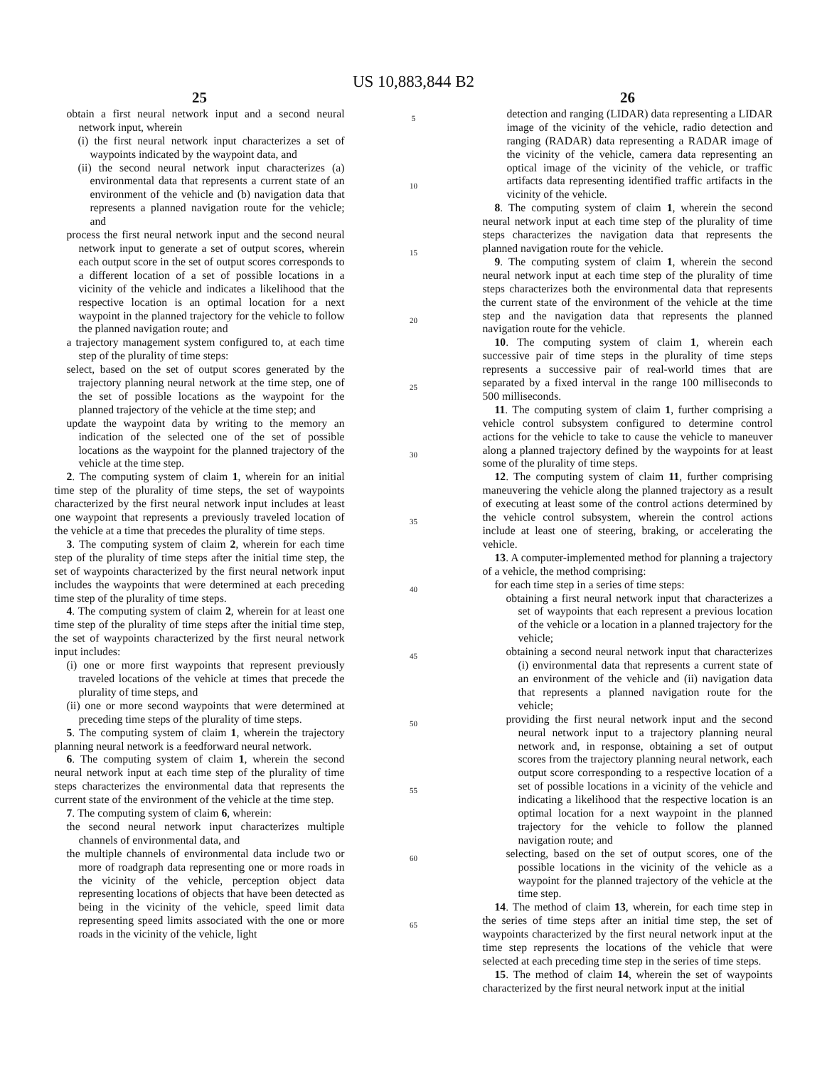US 10,883,844 B2
25
obtain a first neural network input and a second neural network input, wherein
(i) the first neural network input characterizes a set of waypoints indicated by the waypoint data, and
(ii) the second neural network input characterizes (a) environmental data that represents a current state of an environment of the vehicle and (b) navigation data that represents a planned navigation route for the vehicle; and
process the first neural network input and the second neural network input to generate a set of output scores, wherein each output score in the set of output scores corresponds to a different location of a set of possible locations in a vicinity of the vehicle and indicates a likelihood that the respective location is an optimal location for a next waypoint in the planned trajectory for the vehicle to follow the planned navigation route; and
a trajectory management system configured to, at each time step of the plurality of time steps:
select, based on the set of output scores generated by the trajectory planning neural network at the time step, one of the set of possible locations as the waypoint for the planned trajectory of the vehicle at the time step; and
update the waypoint data by writing to the memory an indication of the selected one of the set of possible locations as the waypoint for the planned trajectory of the vehicle at the time step.
2. The computing system of claim 1, wherein for an initial time step of the plurality of time steps, the set of waypoints characterized by the first neural network input includes at least one waypoint that represents a previously traveled location of the vehicle at a time that precedes the plurality of time steps.
3. The computing system of claim 2, wherein for each time step of the plurality of time steps after the initial time step, the set of waypoints characterized by the first neural network input includes the waypoints that were determined at each preceding time step of the plurality of time steps.
4. The computing system of claim 2, wherein for at least one time step of the plurality of time steps after the initial time step, the set of waypoints characterized by the first neural network input includes:
(i) one or more first waypoints that represent previously traveled locations of the vehicle at times that precede the plurality of time steps, and
(ii) one or more second waypoints that were determined at preceding time steps of the plurality of time steps.
5. The computing system of claim 1, wherein the trajectory planning neural network is a feedforward neural network.
6. The computing system of claim 1, wherein the second neural network input at each time step of the plurality of time steps characterizes the environmental data that represents the current state of the environment of the vehicle at the time step.
7. The computing system of claim 6, wherein:
the second neural network input characterizes multiple channels of environmental data, and
the multiple channels of environmental data include two or more of roadgraph data representing one or more roads in the vicinity of the vehicle, perception object data representing locations of objects that have been detected as being in the vicinity of the vehicle, speed limit data representing speed limits associated with the one or more roads in the vicinity of the vehicle, light
5
10
15
20
25
30
35
40
45
50
55
60
65
26
detection and ranging (LIDAR) data representing a LIDAR image of the vicinity of the vehicle, radio detection and ranging (RADAR) data representing a RADAR image of the vicinity of the vehicle, camera data representing an optical image of the vicinity of the vehicle, or traffic artifacts data representing identified traffic artifacts in the vicinity of the vehicle.
8. The computing system of claim 1, wherein the second neural network input at each time step of the plurality of time steps characterizes the navigation data that represents the planned navigation route for the vehicle.
9. The computing system of claim 1, wherein the second neural network input at each time step of the plurality of time steps characterizes both the environmental data that represents the current state of the environment of the vehicle at the time step and the navigation data that represents the planned navigation route for the vehicle.
10. The computing system of claim 1, wherein each successive pair of time steps in the plurality of time steps represents a successive pair of real-world times that are separated by a fixed interval in the range 100 milliseconds to 500 milliseconds.
11. The computing system of claim 1, further comprising a vehicle control subsystem configured to determine control actions for the vehicle to take to cause the vehicle to maneuver along a planned trajectory defined by the waypoints for at least some of the plurality of time steps.
12. The computing system of claim 11, further comprising maneuvering the vehicle along the planned trajectory as a result of executing at least some of the control actions determined by the vehicle control subsystem, wherein the control actions include at least one of steering, braking, or accelerating the vehicle.
13. A computer-implemented method for planning a trajectory of a vehicle, the method comprising:
for each time step in a series of time steps:
obtaining a first neural network input that characterizes a set of waypoints that each represent a previous location of the vehicle or a location in a planned trajectory for the vehicle;
obtaining a second neural network input that characterizes (i) environmental data that represents a current state of an environment of the vehicle and (ii) navigation data that represents a planned navigation route for the vehicle;
providing the first neural network input and the second neural network input to a trajectory planning neural network and, in response, obtaining a set of output scores from the trajectory planning neural network, each output score corresponding to a respective location of a set of possible locations in a vicinity of the vehicle and indicating a likelihood that the respective location is an optimal location for a next waypoint in the planned trajectory for the vehicle to follow the planned navigation route; and
selecting, based on the set of output scores, one of the possible locations in the vicinity of the vehicle as a waypoint for the planned trajectory of the vehicle at the time step.
14. The method of claim 13, wherein, for each time step in the series of time steps after an initial time step, the set of waypoints characterized by the first neural network input at the time step represents the locations of the vehicle that were selected at each preceding time step in the series of time steps.
15. The method of claim 14, wherein the set of waypoints characterized by the first neural network input at the initial